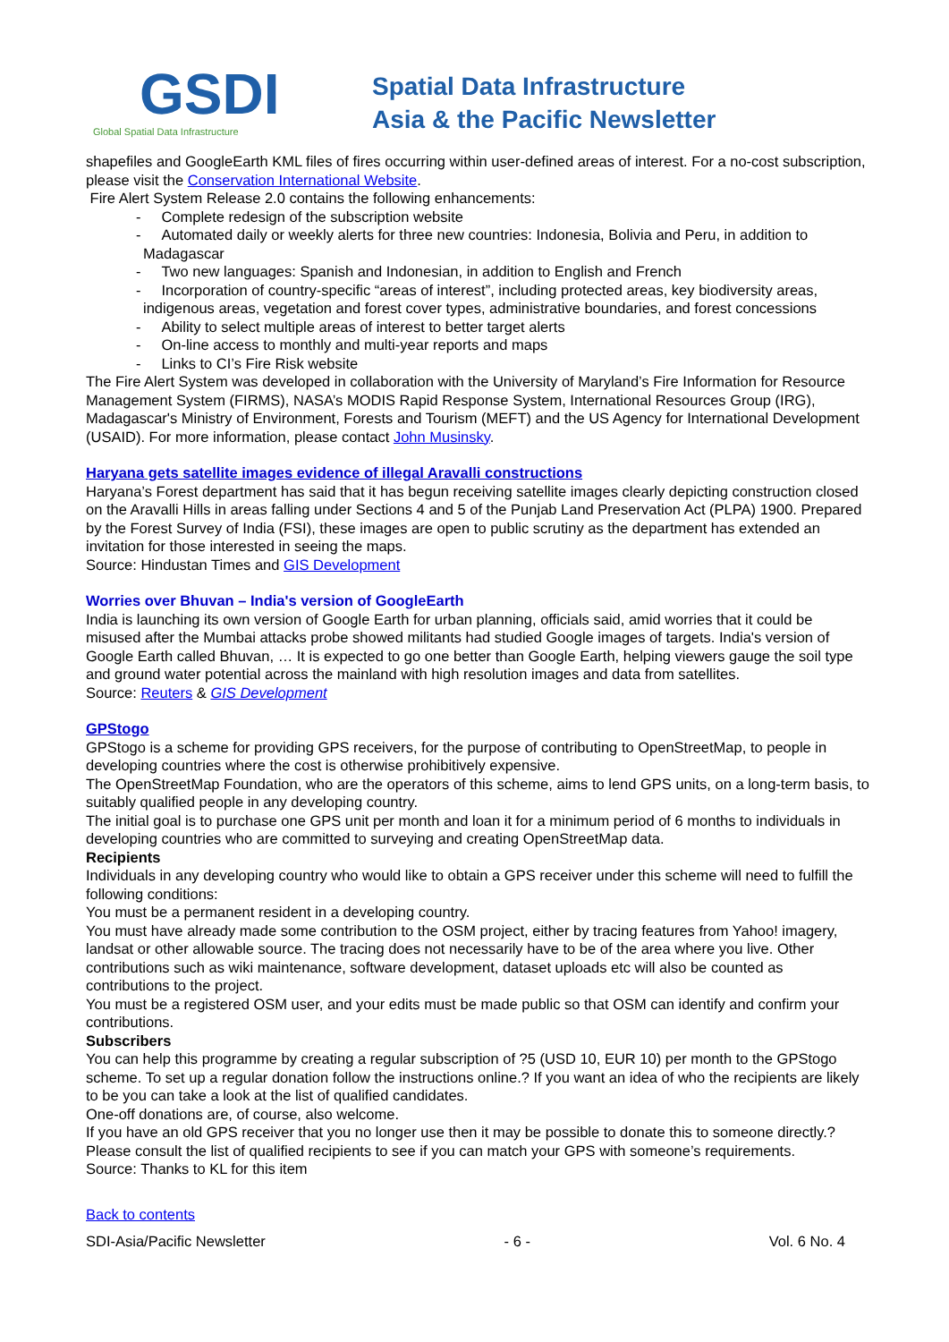GSDI
Global Spatial Data Infrastructure
Spatial Data Infrastructure
Asia & the Pacific Newsletter
shapefiles and GoogleEarth KML files of fires occurring within user-defined areas of interest. For a no-cost subscription, please visit the Conservation International Website.
Fire Alert System Release 2.0 contains the following enhancements:
- Complete redesign of the subscription website
- Automated daily or weekly alerts for three new countries: Indonesia, Bolivia and Peru, in addition to Madagascar
- Two new languages: Spanish and Indonesian, in addition to English and French
- Incorporation of country-specific “areas of interest”, including protected areas, key biodiversity areas, indigenous areas, vegetation and forest cover types, administrative boundaries, and forest concessions
- Ability to select multiple areas of interest to better target alerts
- On-line access to monthly and multi-year reports and maps
- Links to CI’s Fire Risk website
The Fire Alert System was developed in collaboration with the University of Maryland’s Fire Information for Resource Management System (FIRMS), NASA’s MODIS Rapid Response System, International Resources Group (IRG), Madagascar's Ministry of Environment, Forests and Tourism (MEFT) and the US Agency for International Development (USAID). For more information, please contact John Musinsky.
Haryana gets satellite images evidence of illegal Aravalli constructions
Haryana’s Forest department has said that it has begun receiving satellite images clearly depicting construction closed on the Aravalli Hills in areas falling under Sections 4 and 5 of the Punjab Land Preservation Act (PLPA) 1900. Prepared by the Forest Survey of India (FSI), these images are open to public scrutiny as the department has extended an invitation for those interested in seeing the maps.
Source: Hindustan Times and GIS Development
Worries over Bhuvan – India's version of GoogleEarth
India is launching its own version of Google Earth for urban planning, officials said, amid worries that it could be misused after the Mumbai attacks probe showed militants had studied Google images of targets. India's version of Google Earth called Bhuvan, … It is expected to go one better than Google Earth, helping viewers gauge the soil type and ground water potential across the mainland with high resolution images and data from satellites.
Source: Reuters & GIS Development
GPStogo
GPStogo is a scheme for providing GPS receivers, for the purpose of contributing to OpenStreetMap, to people in developing countries where the cost is otherwise prohibitively expensive.
The OpenStreetMap Foundation, who are the operators of this scheme, aims to lend GPS units, on a long-term basis, to suitably qualified people in any developing country.
The initial goal is to purchase one GPS unit per month and loan it for a minimum period of 6 months to individuals in developing countries who are committed to surveying and creating OpenStreetMap data.
Recipients
Individuals in any developing country who would like to obtain a GPS receiver under this scheme will need to fulfill the following conditions:
You must be a permanent resident in a developing country.
You must have already made some contribution to the OSM project, either by tracing features from Yahoo! imagery, landsat or other allowable source. The tracing does not necessarily have to be of the area where you live. Other contributions such as wiki maintenance, software development, dataset uploads etc will also be counted as contributions to the project.
You must be a registered OSM user, and your edits must be made public so that OSM can identify and confirm your contributions.
Subscribers
You can help this programme by creating a regular subscription of ?5 (USD 10, EUR 10) per month to the GPStogo scheme. To set up a regular donation follow the instructions online.? If you want an idea of who the recipients are likely to be you can take a look at the list of qualified candidates.
One-off donations are, of course, also welcome.
If you have an old GPS receiver that you no longer use then it may be possible to donate this to someone directly.? Please consult the list of qualified recipients to see if you can match your GPS with someone’s requirements.
Source: Thanks to KL for this item
Back to contents
SDI-Asia/Pacific Newsletter - 6 - Vol. 6 No. 4